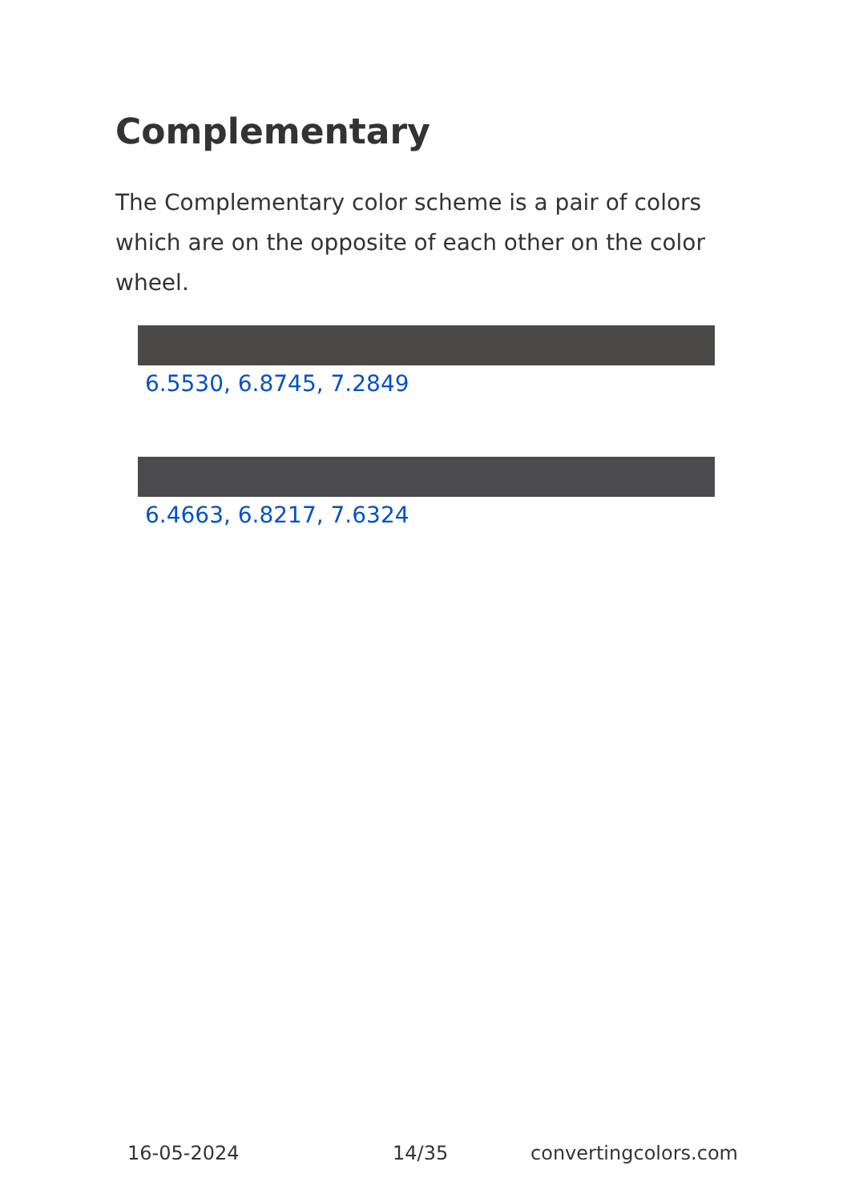Complementary
The Complementary color scheme is a pair of colors which are on the opposite of each other on the color wheel.
6.5530, 6.8745, 7.2849
6.4663, 6.8217, 7.6324
16-05-2024 14/35 convertingcolors.com